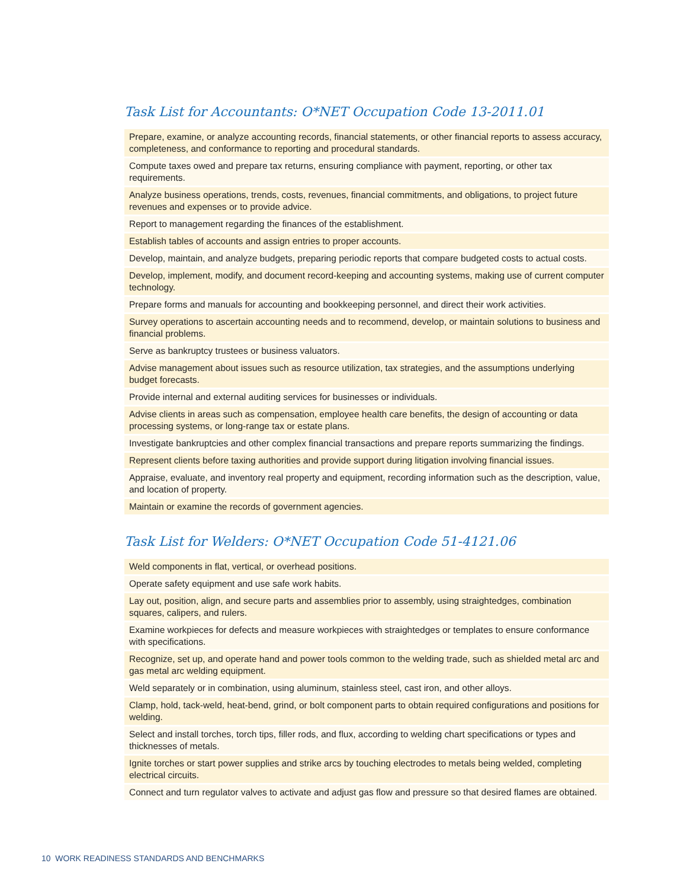Task List for Accountants: O*NET Occupation Code 13-2011.01
| Prepare, examine, or analyze accounting records, financial statements, or other financial reports to assess accuracy, completeness, and conformance to reporting and procedural standards. |
| Compute taxes owed and prepare tax returns, ensuring compliance with payment, reporting, or other tax requirements. |
| Analyze business operations, trends, costs, revenues, financial commitments, and obligations, to project future revenues and expenses or to provide advice. |
| Report to management regarding the finances of the establishment. |
| Establish tables of accounts and assign entries to proper accounts. |
| Develop, maintain, and analyze budgets, preparing periodic reports that compare budgeted costs to actual costs. |
| Develop, implement, modify, and document record-keeping and accounting systems, making use of current computer technology. |
| Prepare forms and manuals for accounting and bookkeeping personnel, and direct their work activities. |
| Survey operations to ascertain accounting needs and to recommend, develop, or maintain solutions to business and financial problems. |
| Serve as bankruptcy trustees or business valuators. |
| Advise management about issues such as resource utilization, tax strategies, and the assumptions underlying budget forecasts. |
| Provide internal and external auditing services for businesses or individuals. |
| Advise clients in areas such as compensation, employee health care benefits, the design of accounting or data processing systems, or long-range tax or estate plans. |
| Investigate bankruptcies and other complex financial transactions and prepare reports summarizing the findings. |
| Represent clients before taxing authorities and provide support during litigation involving financial issues. |
| Appraise, evaluate, and inventory real property and equipment, recording information such as the description, value, and location of property. |
| Maintain or examine the records of government agencies. |
Task List for Welders: O*NET Occupation Code 51-4121.06
| Weld components in flat, vertical, or overhead positions. |
| Operate safety equipment and use safe work habits. |
| Lay out, position, align, and secure parts and assemblies prior to assembly, using straightedges, combination squares, calipers, and rulers. |
| Examine workpieces for defects and measure workpieces with straightedges or templates to ensure conformance with specifications. |
| Recognize, set up, and operate hand and power tools common to the welding trade, such as shielded metal arc and gas metal arc welding equipment. |
| Weld separately or in combination, using aluminum, stainless steel, cast iron, and other alloys. |
| Clamp, hold, tack-weld, heat-bend, grind, or bolt component parts to obtain required configurations and positions for welding. |
| Select and install torches, torch tips, filler rods, and flux, according to welding chart specifications or types and thicknesses of metals. |
| Ignite torches or start power supplies and strike arcs by touching electrodes to metals being welded, completing electrical circuits. |
| Connect and turn regulator valves to activate and adjust gas flow and pressure so that desired flames are obtained. |
10 WORK READINESS STANDARDS AND BENCHMARKS